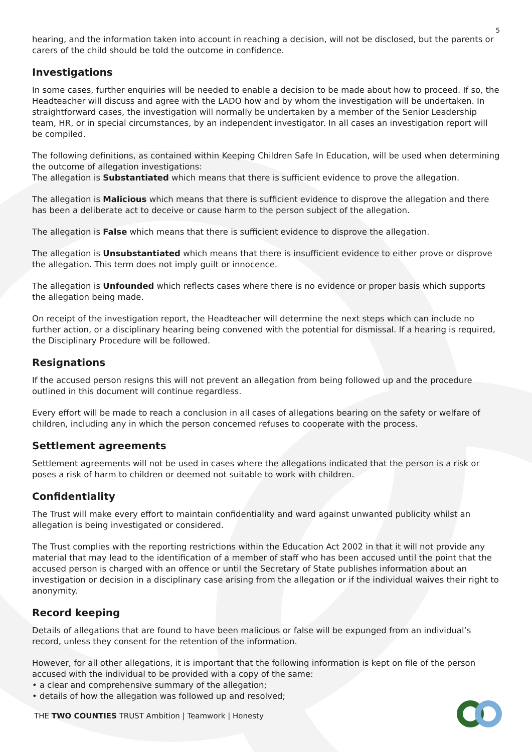5
hearing, and the information taken into account in reaching a decision, will not be disclosed, but the parents or carers of the child should be told the outcome in confidence.
Investigations
In some cases, further enquiries will be needed to enable a decision to be made about how to proceed. If so, the Headteacher will discuss and agree with the LADO how and by whom the investigation will be undertaken. In straightforward cases, the investigation will normally be undertaken by a member of the Senior Leadership team, HR, or in special circumstances, by an independent investigator. In all cases an investigation report will be compiled.
The following definitions, as contained within Keeping Children Safe In Education, will be used when determining the outcome of allegation investigations:
The allegation is Substantiated which means that there is sufficient evidence to prove the allegation.
The allegation is Malicious which means that there is sufficient evidence to disprove the allegation and there has been a deliberate act to deceive or cause harm to the person subject of the allegation.
The allegation is False which means that there is sufficient evidence to disprove the allegation.
The allegation is Unsubstantiated which means that there is insufficient evidence to either prove or disprove the allegation. This term does not imply guilt or innocence.
The allegation is Unfounded which reflects cases where there is no evidence or proper basis which supports the allegation being made.
On receipt of the investigation report, the Headteacher will determine the next steps which can include no further action, or a disciplinary hearing being convened with the potential for dismissal. If a hearing is required, the Disciplinary Procedure will be followed.
Resignations
If the accused person resigns this will not prevent an allegation from being followed up and the procedure outlined in this document will continue regardless.
Every effort will be made to reach a conclusion in all cases of allegations bearing on the safety or welfare of children, including any in which the person concerned refuses to cooperate with the process.
Settlement agreements
Settlement agreements will not be used in cases where the allegations indicated that the person is a risk or poses a risk of harm to children or deemed not suitable to work with children.
Confidentiality
The Trust will make every effort to maintain confidentiality and ward against unwanted publicity whilst an allegation is being investigated or considered.
The Trust complies with the reporting restrictions within the Education Act 2002 in that it will not provide any material that may lead to the identification of a member of staff who has been accused until the point that the accused person is charged with an offence or until the Secretary of State publishes information about an investigation or decision in a disciplinary case arising from the allegation or if the individual waives their right to anonymity.
Record keeping
Details of allegations that are found to have been malicious or false will be expunged from an individual’s record, unless they consent for the retention of the information.
However, for all other allegations, it is important that the following information is kept on file of the person accused with the individual to be provided with a copy of the same:
• a clear and comprehensive summary of the allegation;
• details of how the allegation was followed up and resolved;
THE TWO COUNTIES TRUST Ambition | Teamwork | Honesty